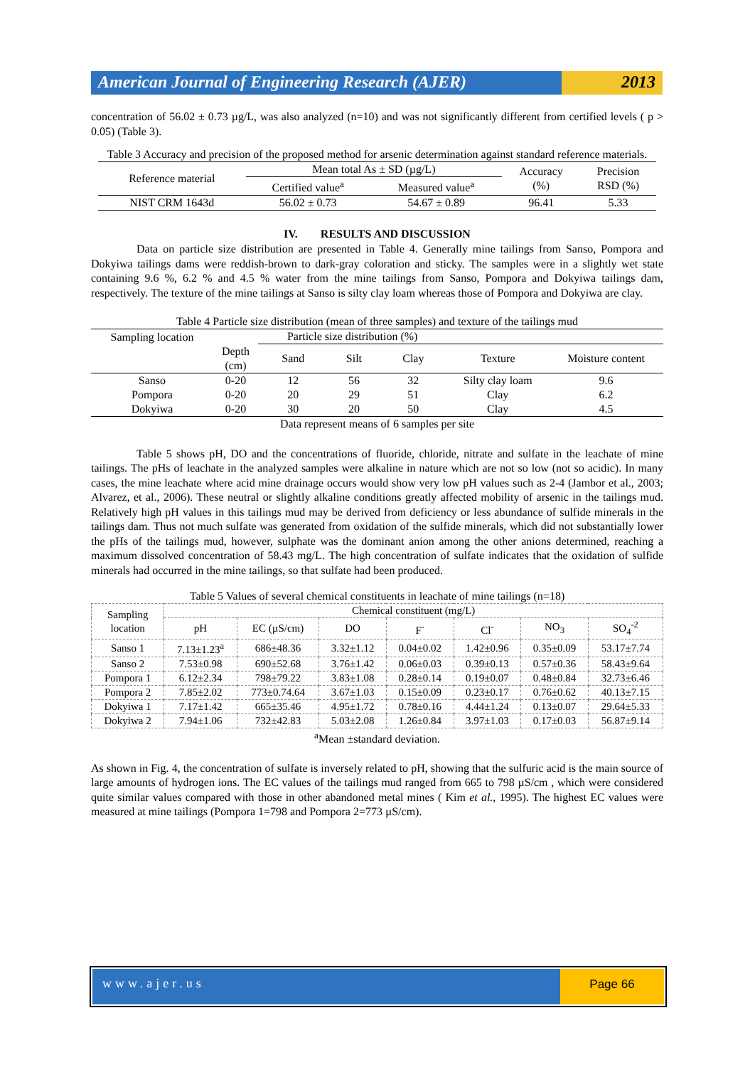American Journal of Engineering Research (AJER)
2013
concentration of 56.02 ± 0.73 µg/L, was also analyzed (n=10) and was not significantly different from certified levels ( p > 0.05) (Table 3).
Table 3 Accuracy and precision of the proposed method for arsenic determination against standard reference materials.
| Reference material | Mean total As ± SD (µg/L) | | Accuracy (%) | Precision RSD (%) |
| --- | --- | --- | --- | --- |
| | Certified value<sup>a</sup> | Measured value<sup>a</sup> | | |
| NIST CRM 1643d | 56.02 ± 0.73 | 54.67 ± 0.89 | 96.41 | 5.33 |
IV. RESULTS AND DISCUSSION
Data on particle size distribution are presented in Table 4. Generally mine tailings from Sanso, Pompora and Dokyiwa tailings dams were reddish-brown to dark-gray coloration and sticky. The samples were in a slightly wet state containing 9.6 %, 6.2 % and 4.5 % water from the mine tailings from Sanso, Pompora and Dokyiwa tailings dam, respectively. The texture of the mine tailings at Sanso is silty clay loam whereas those of Pompora and Dokyiwa are clay.
Table 4 Particle size distribution (mean of three samples) and texture of the tailings mud
| Sampling location | | Particle size distribution (%) | | | | |
| --- | --- | --- | --- | --- | --- | --- |
| | Depth (cm) | Sand | Silt | Clay | Texture | Moisture content |
| Sanso | 0-20 | 12 | 56 | 32 | Silty clay loam | 9.6 |
| Pompora | 0-20 | 20 | 29 | 51 | Clay | 6.2 |
| Dokyiwa | 0-20 | 30 | 20 | 50 | Clay | 4.5 |
Data represent means of 6 samples per site
Table 5 shows pH, DO and the concentrations of fluoride, chloride, nitrate and sulfate in the leachate of mine tailings. The pHs of leachate in the analyzed samples were alkaline in nature which are not so low (not so acidic). In many cases, the mine leachate where acid mine drainage occurs would show very low pH values such as 2-4 (Jambor et al., 2003; Alvarez, et al., 2006). These neutral or slightly alkaline conditions greatly affected mobility of arsenic in the tailings mud. Relatively high pH values in this tailings mud may be derived from deficiency or less abundance of sulfide minerals in the tailings dam. Thus not much sulfate was generated from oxidation of the sulfide minerals, which did not substantially lower the pHs of the tailings mud, however, sulphate was the dominant anion among the other anions determined, reaching a maximum dissolved concentration of 58.43 mg/L. The high concentration of sulfate indicates that the oxidation of sulfide minerals had occurred in the mine tailings, so that sulfate had been produced.
Table 5 Values of several chemical constituents in leachate of mine tailings (n=18)
| Sampling location | Chemical constituent (mg/L) | | | | | | |
| --- | --- | --- | --- | --- | --- | --- | --- |
| | pH | EC (µS/cm) | DO | F<sup>-</sup> | Cl<sup>-</sup> | NO<sub>3</sub> | SO<sub>4</sub><sup>-2</sup> |
| Sanso 1 | 7.13±1.23<sup>a</sup> | 686±48.36 | 3.32±1.12 | 0.04±0.02 | 1.42±0.96 | 0.35±0.09 | 53.17±7.74 |
| Sanso 2 | 7.53±0.98 | 690±52.68 | 3.76±1.42 | 0.06±0.03 | 0.39±0.13 | 0.57±0.36 | 58.43±9.64 |
| Pompora 1 | 6.12±2.34 | 798±79.22 | 3.83±1.08 | 0.28±0.14 | 0.19±0.07 | 0.48±0.84 | 32.73±6.46 |
| Pompora 2 | 7.85±2.02 | 773±0.74.64 | 3.67±1.03 | 0.15±0.09 | 0.23±0.17 | 0.76±0.62 | 40.13±7.15 |
| Dokyiwa 1 | 7.17±1.42 | 665±35.46 | 4.95±1.72 | 0.78±0.16 | 4.44±1.24 | 0.13±0.07 | 29.64±5.33 |
| Dokyiwa 2 | 7.94±1.06 | 732±42.83 | 5.03±2.08 | 1.26±0.84 | 3.97±1.03 | 0.17±0.03 | 56.87±9.14 |
<sup>a</sup> Mean ±standard deviation.
As shown in Fig. 4, the concentration of sulfate is inversely related to pH, showing that the sulfuric acid is the main source of large amounts of hydrogen ions. The EC values of the tailings mud ranged from 665 to 798 µS/cm , which were considered quite similar values compared with those in other abandoned metal mines ( Kim et al., 1995). The highest EC values were measured at mine tailings (Pompora 1=798 and Pompora 2=773 µS/cm).
www.ajer.us Page 66